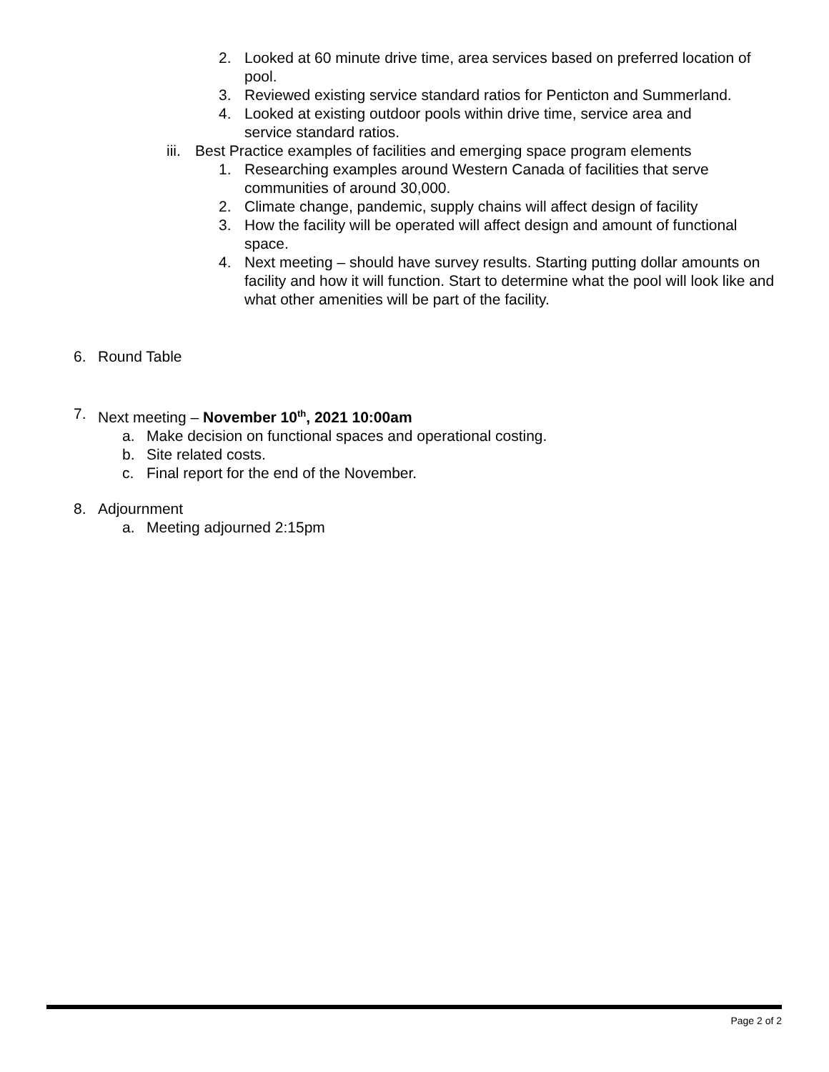2. Looked at 60 minute drive time, area services based on preferred location of pool.
3. Reviewed existing service standard ratios for Penticton and Summerland.
4. Looked at existing outdoor pools within drive time, service area and service standard ratios.
iii. Best Practice examples of facilities and emerging space program elements
1. Researching examples around Western Canada of facilities that serve communities of around 30,000.
2. Climate change, pandemic, supply chains will affect design of facility
3. How the facility will be operated will affect design and amount of functional space.
4. Next meeting – should have survey results. Starting putting dollar amounts on facility and how it will function. Start to determine what the pool will look like and what other amenities will be part of the facility.
6. Round Table
7. Next meeting – November 10<sup>th</sup>, 2021 10:00am
a. Make decision on functional spaces and operational costing.
b. Site related costs.
c. Final report for the end of the November.
8. Adjournment
a. Meeting adjourned 2:15pm
Page 2 of 2